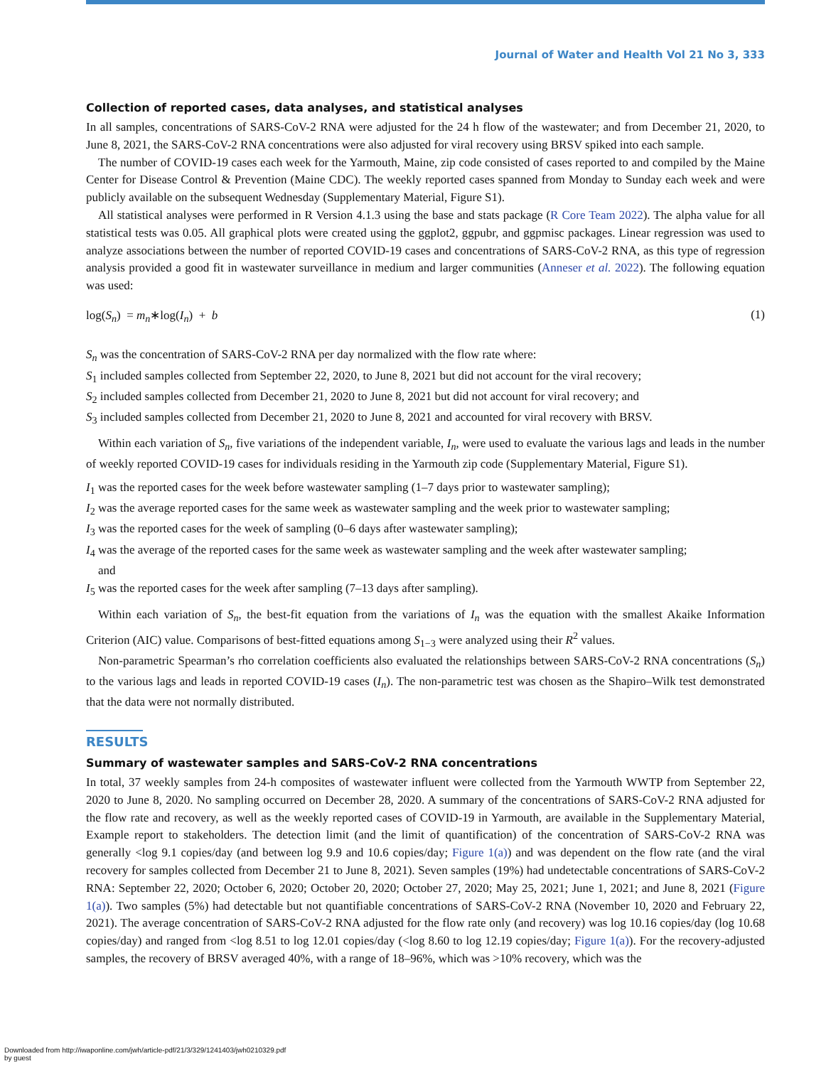Journal of Water and Health Vol 21 No 3, 333
Collection of reported cases, data analyses, and statistical analyses
In all samples, concentrations of SARS-CoV-2 RNA were adjusted for the 24 h flow of the wastewater; and from December 21, 2020, to June 8, 2021, the SARS-CoV-2 RNA concentrations were also adjusted for viral recovery using BRSV spiked into each sample.
The number of COVID-19 cases each week for the Yarmouth, Maine, zip code consisted of cases reported to and compiled by the Maine Center for Disease Control & Prevention (Maine CDC). The weekly reported cases spanned from Monday to Sunday each week and were publicly available on the subsequent Wednesday (Supplementary Material, Figure S1).
All statistical analyses were performed in R Version 4.1.3 using the base and stats package (R Core Team 2022). The alpha value for all statistical tests was 0.05. All graphical plots were created using the ggplot2, ggpubr, and ggpmisc packages. Linear regression was used to analyze associations between the number of reported COVID-19 cases and concentrations of SARS-CoV-2 RNA, as this type of regression analysis provided a good fit in wastewater surveillance in medium and larger communities (Anneser et al. 2022). The following equation was used:
log(S<sub>n</sub>) = m<sub>n</sub>∗log(I<sub>n</sub>) + b (1)
S<sub>n</sub> was the concentration of SARS-CoV-2 RNA per day normalized with the flow rate where:
S<sub>1</sub> included samples collected from September 22, 2020, to June 8, 2021 but did not account for the viral recovery;
S<sub>2</sub> included samples collected from December 21, 2020 to June 8, 2021 but did not account for viral recovery; and
S<sub>3</sub> included samples collected from December 21, 2020 to June 8, 2021 and accounted for viral recovery with BRSV.
Within each variation of S<sub>n</sub>, five variations of the independent variable, I<sub>n</sub>, were used to evaluate the various lags and leads in the number of weekly reported COVID-19 cases for individuals residing in the Yarmouth zip code (Supplementary Material, Figure S1).
I<sub>1</sub> was the reported cases for the week before wastewater sampling (1–7 days prior to wastewater sampling);
I<sub>2</sub> was the average reported cases for the same week as wastewater sampling and the week prior to wastewater sampling;
I<sub>3</sub> was the reported cases for the week of sampling (0–6 days after wastewater sampling);
I<sub>4</sub> was the average of the reported cases for the same week as wastewater sampling and the week after wastewater sampling;
and
I<sub>5</sub> was the reported cases for the week after sampling (7–13 days after sampling).
Within each variation of S<sub>n</sub>, the best-fit equation from the variations of I<sub>n</sub> was the equation with the smallest Akaike Information Criterion (AIC) value. Comparisons of best-fitted equations among S<sub>1−3</sub> were analyzed using their R<sup>2</sup> values.
Non-parametric Spearman’s rho correlation coefficients also evaluated the relationships between SARS-CoV-2 RNA concentrations (S<sub>n</sub>) to the various lags and leads in reported COVID-19 cases (I<sub>n</sub>). The non-parametric test was chosen as the Shapiro–Wilk test demonstrated that the data were not normally distributed.
RESULTS
Summary of wastewater samples and SARS-CoV-2 RNA concentrations
In total, 37 weekly samples from 24-h composites of wastewater influent were collected from the Yarmouth WWTP from September 22, 2020 to June 8, 2020. No sampling occurred on December 28, 2020. A summary of the concentrations of SARS-CoV-2 RNA adjusted for the flow rate and recovery, as well as the weekly reported cases of COVID-19 in Yarmouth, are available in the Supplementary Material, Example report to stakeholders. The detection limit (and the limit of quantification) of the concentration of SARS-CoV-2 RNA was generally <log 9.1 copies/day (and between log 9.9 and 10.6 copies/day; Figure 1(a)) and was dependent on the flow rate (and the viral recovery for samples collected from December 21 to June 8, 2021). Seven samples (19%) had undetectable concentrations of SARS-CoV-2 RNA: September 22, 2020; October 6, 2020; October 20, 2020; October 27, 2020; May 25, 2021; June 1, 2021; and June 8, 2021 (Figure 1(a)). Two samples (5%) had detectable but not quantifiable concentrations of SARS-CoV-2 RNA (November 10, 2020 and February 22, 2021). The average concentration of SARS-CoV-2 RNA adjusted for the flow rate only (and recovery) was log 10.16 copies/day (log 10.68 copies/day) and ranged from <log 8.51 to log 12.01 copies/day (<log 8.60 to log 12.19 copies/day; Figure 1(a)). For the recovery-adjusted samples, the recovery of BRSV averaged 40%, with a range of 18–96%, which was >10% recovery, which was the
Downloaded from http://iwaponline.com/jwh/article-pdf/21/3/329/1241403/jwh0210329.pdf
by guest